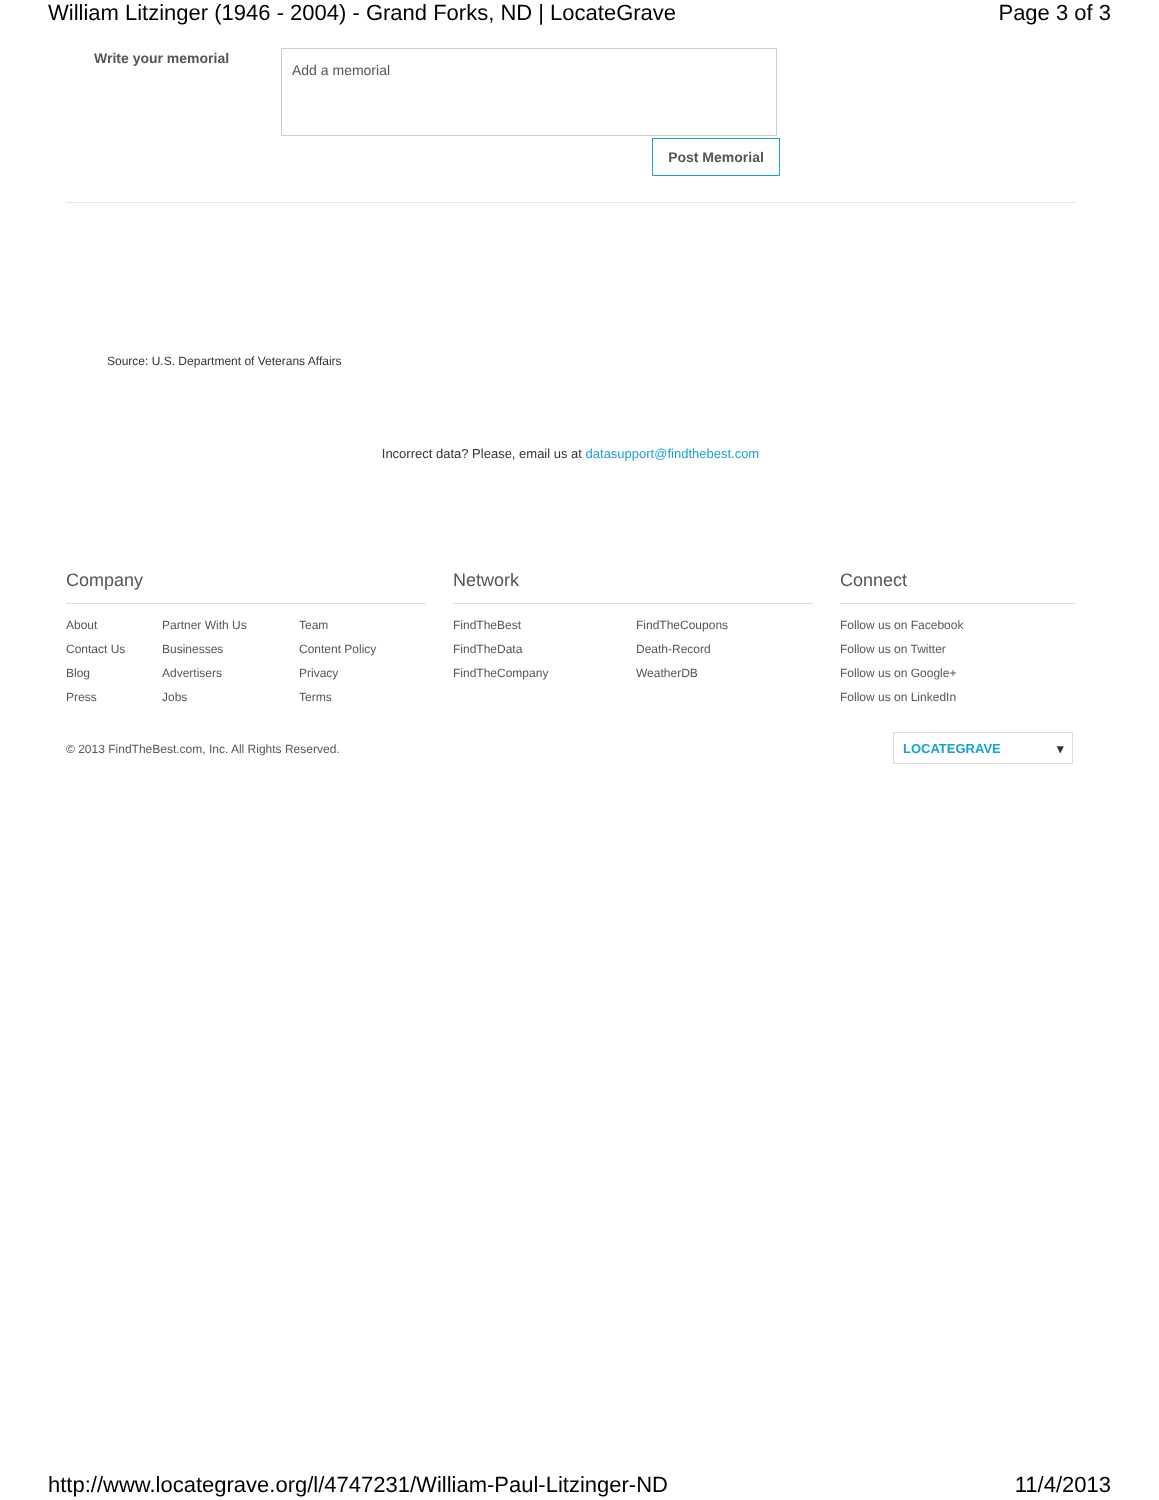William Litzinger (1946 - 2004) - Grand Forks, ND | LocateGrave Page 3 of 3
Write your memorial Add a memorial
Post Memorial
Source: U.S. Department of Veterans Affairs
Incorrect data? Please, email us at datasupport@findthebest.com
Company
About Partner With Us Team Contact Us Businesses Content Policy Blog Advertisers Privacy Press Jobs Terms
Network
FindTheBest FindTheCoupons FindTheData Death-Record FindTheCompany WeatherDB
Connect
Follow us on Facebook
Follow us on Twitter
Follow us on Google+
Follow us on LinkedIn
© 2013 FindTheBest.com, Inc. All Rights Reserved.
LOCATEGRAVE ▾
http://www.locategrave.org/l/4747231/William-Paul-Litzinger-ND 11/4/2013